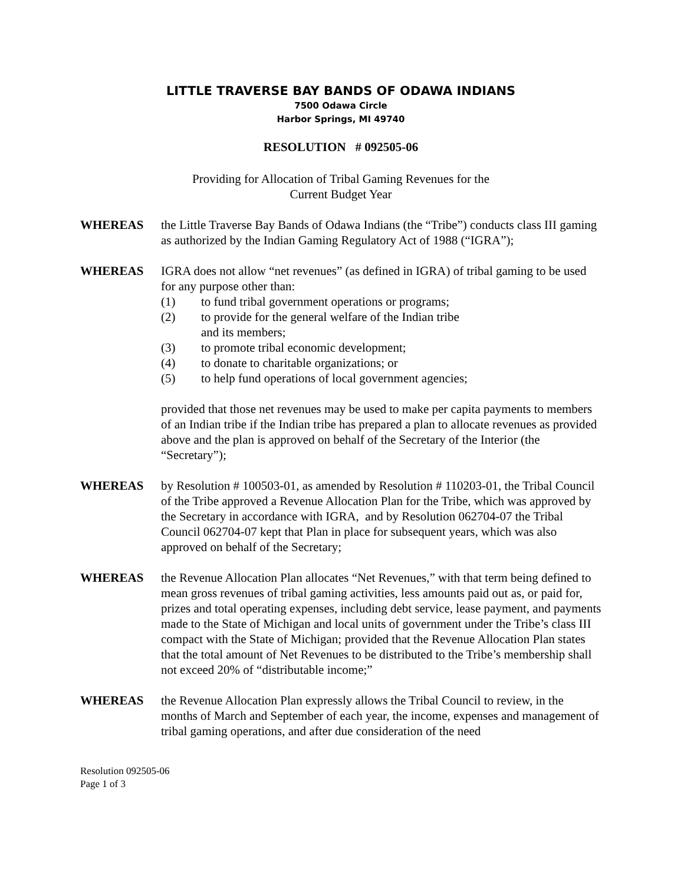LITTLE TRAVERSE BAY BANDS OF ODAWA INDIANS
7500 Odawa Circle
Harbor Springs, MI 49740
RESOLUTION # 092505-06
Providing for Allocation of Tribal Gaming Revenues for the
Current Budget Year
WHEREAS the Little Traverse Bay Bands of Odawa Indians (the “Tribe”) conducts class III gaming as authorized by the Indian Gaming Regulatory Act of 1988 (“IGRA”);
WHEREAS IGRA does not allow “net revenues” (as defined in IGRA) of tribal gaming to be used for any purpose other than:
(1) to fund tribal government operations or programs;
(2) to provide for the general welfare of the Indian tribe
and its members;
(3) to promote tribal economic development;
(4) to donate to charitable organizations; or
(5) to help fund operations of local government agencies;
provided that those net revenues may be used to make per capita payments to members of an Indian tribe if the Indian tribe has prepared a plan to allocate revenues as provided above and the plan is approved on behalf of the Secretary of the Interior (the “Secretary”);
WHEREAS by Resolution # 100503-01, as amended by Resolution # 110203-01, the Tribal Council of the Tribe approved a Revenue Allocation Plan for the Tribe, which was approved by the Secretary in accordance with IGRA, and by Resolution 062704-07 the Tribal Council 062704-07 kept that Plan in place for subsequent years, which was also approved on behalf of the Secretary;
WHEREAS the Revenue Allocation Plan allocates “Net Revenues,” with that term being defined to mean gross revenues of tribal gaming activities, less amounts paid out as, or paid for, prizes and total operating expenses, including debt service, lease payment, and payments made to the State of Michigan and local units of government under the Tribe’s class III compact with the State of Michigan; provided that the Revenue Allocation Plan states that the total amount of Net Revenues to be distributed to the Tribe’s membership shall not exceed 20% of “distributable income;”
WHEREAS the Revenue Allocation Plan expressly allows the Tribal Council to review, in the months of March and September of each year, the income, expenses and management of tribal gaming operations, and after due consideration of the need
Resolution 092505-06
Page 1 of 3